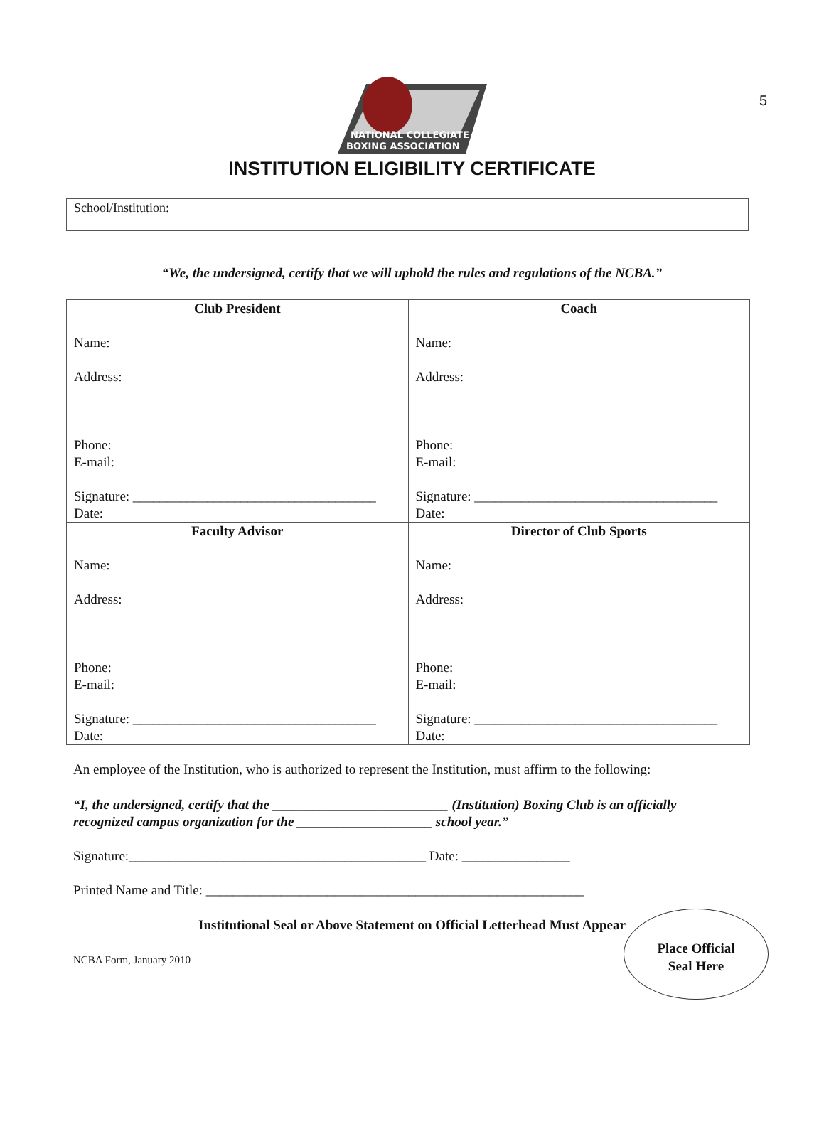5
NATIONAL COLLEGIATE
BOXING ASSOCIATION
INSTITUTION ELIGIBILITY CERTIFICATE
School/Institution:
“We, the undersigned, certify that we will uphold the rules and regulations of the NCBA.”
| Club President Name: Address: Phone: E-mail: Signature: ____________________________________ Date: | Coach Name: Address: Phone: E-mail: Signature: ____________________________________ Date: |
| Faculty Advisor Name: Address: Phone: E-mail: Signature: ____________________________________ Date: | Director of Club Sports Name: Address: Phone: E-mail: Signature: ____________________________________ Date: |
An employee of the Institution, who is authorized to represent the Institution, must affirm to the following:
“I, the undersigned, certify that the __________________________ (Institution) Boxing Club is an officially recognized campus organization for the ____________________ school year.”
Signature:____________________________________________ Date: ________________
Printed Name and Title: ________________________________________________________
Place Official
Seal Here
Institutional Seal or Above Statement on Official Letterhead Must Appear
NCBA Form, January 2010